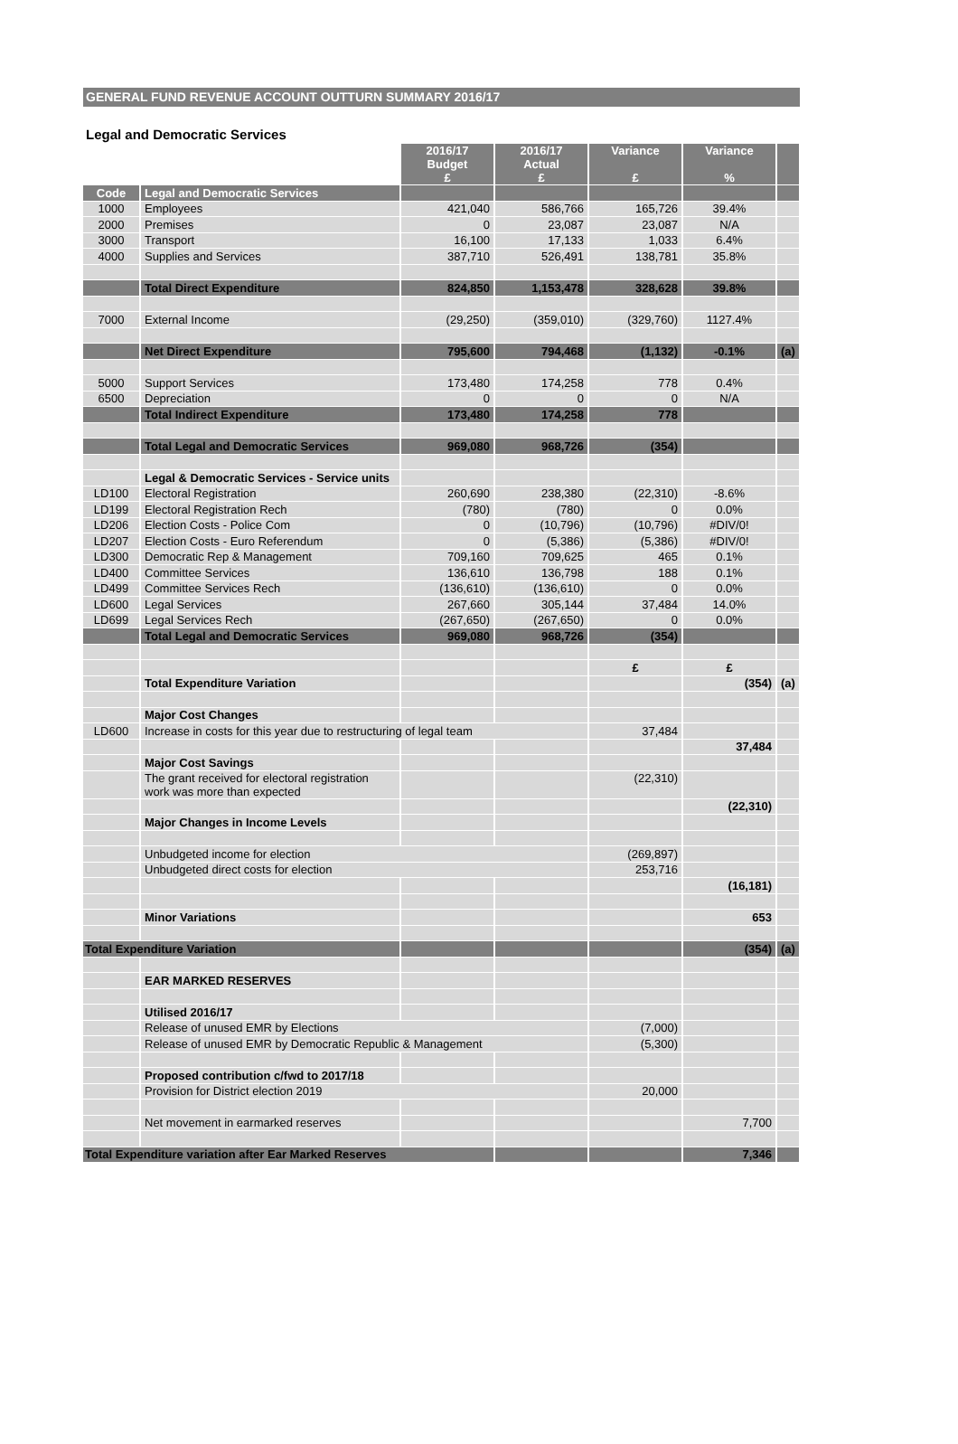GENERAL FUND REVENUE ACCOUNT OUTTURN SUMMARY 2016/17
Legal and Democratic Services
| | | 2016/17 Budget £ | 2016/17 Actual £ | Variance £ | Variance % | |
| --- | --- | --- | --- | --- | --- | --- |
| Code | Legal and Democratic Services | | | | | |
| 1000 | Employees | 421,040 | 586,766 | 165,726 | 39.4% | |
| 2000 | Premises | 0 | 23,087 | 23,087 | N/A | |
| 3000 | Transport | 16,100 | 17,133 | 1,033 | 6.4% | |
| 4000 | Supplies and Services | 387,710 | 526,491 | 138,781 | 35.8% | |
| | Total Direct Expenditure | 824,850 | 1,153,478 | 328,628 | 39.8% | |
| 7000 | External Income | (29,250) | (359,010) | (329,760) | 1127.4% | |
| | Net Direct Expenditure | 795,600 | 794,468 | (1,132) | -0.1% | (a) |
| 5000 | Support Services | 173,480 | 174,258 | 778 | 0.4% | |
| 6500 | Depreciation | 0 | 0 | 0 | N/A | |
| | Total Indirect Expenditure | 173,480 | 174,258 | 778 | | |
| | Total Legal and Democratic Services | 969,080 | 968,726 | (354) | | |
| | Legal & Democratic Services - Service units | | | | | |
| LD100 | Electoral Registration | 260,690 | 238,380 | (22,310) | -8.6% | |
| LD199 | Electoral Registration Rech | (780) | (780) | 0 | 0.0% | |
| LD206 | Election Costs - Police Com | 0 | (10,796) | (10,796) | #DIV/0! | |
| LD207 | Election Costs - Euro Referendum | 0 | (5,386) | (5,386) | #DIV/0! | |
| LD300 | Democratic Rep & Management | 709,160 | 709,625 | 465 | 0.1% | |
| LD400 | Committee Services | 136,610 | 136,798 | 188 | 0.1% | |
| LD499 | Committee Services Rech | (136,610) | (136,610) | 0 | 0.0% | |
| LD600 | Legal Services | 267,660 | 305,144 | 37,484 | 14.0% | |
| LD699 | Legal Services Rech | (267,650) | (267,650) | 0 | 0.0% | |
| | Total Legal and Democratic Services | 969,080 | 968,726 | (354) | | |
| | | | | £ | £ | |
| | Total Expenditure Variation | | | | (354) | (a) |
| | Major Cost Changes | | | | | |
| LD600 | Increase in costs for this year due to restructuring of legal team | | | 37,484 | | |
| | | | | | 37,484 | |
| | Major Cost Savings | | | | | |
| | The grant received for electoral registration work was more than expected | | | (22,310) | | |
| | | | | | (22,310) | |
| | Major Changes in Income Levels | | | | | |
| | Unbudgeted income for election | | | (269,897) | | |
| | Unbudgeted direct costs for election | | | 253,716 | | |
| | | | | | (16,181) | |
| | Minor Variations | | | | 653 | |
| Total Expenditure Variation | | | | | (354) | (a) |
| | EAR MARKED RESERVES | | | | | |
| | Utilised 2016/17 | | | | | |
| | Release of unused EMR by Elections | | | (7,000) | | |
| | Release of unused EMR by Democratic Republic & Management | | | (5,300) | | |
| | Proposed contribution c/fwd to 2017/18 | | | | | |
| | Provision for District election 2019 | | | 20,000 | | |
| | Net movement in earmarked reserves | | | | 7,700 | |
| Total Expenditure variation after Ear Marked Reserves | | | | | 7,346 | |